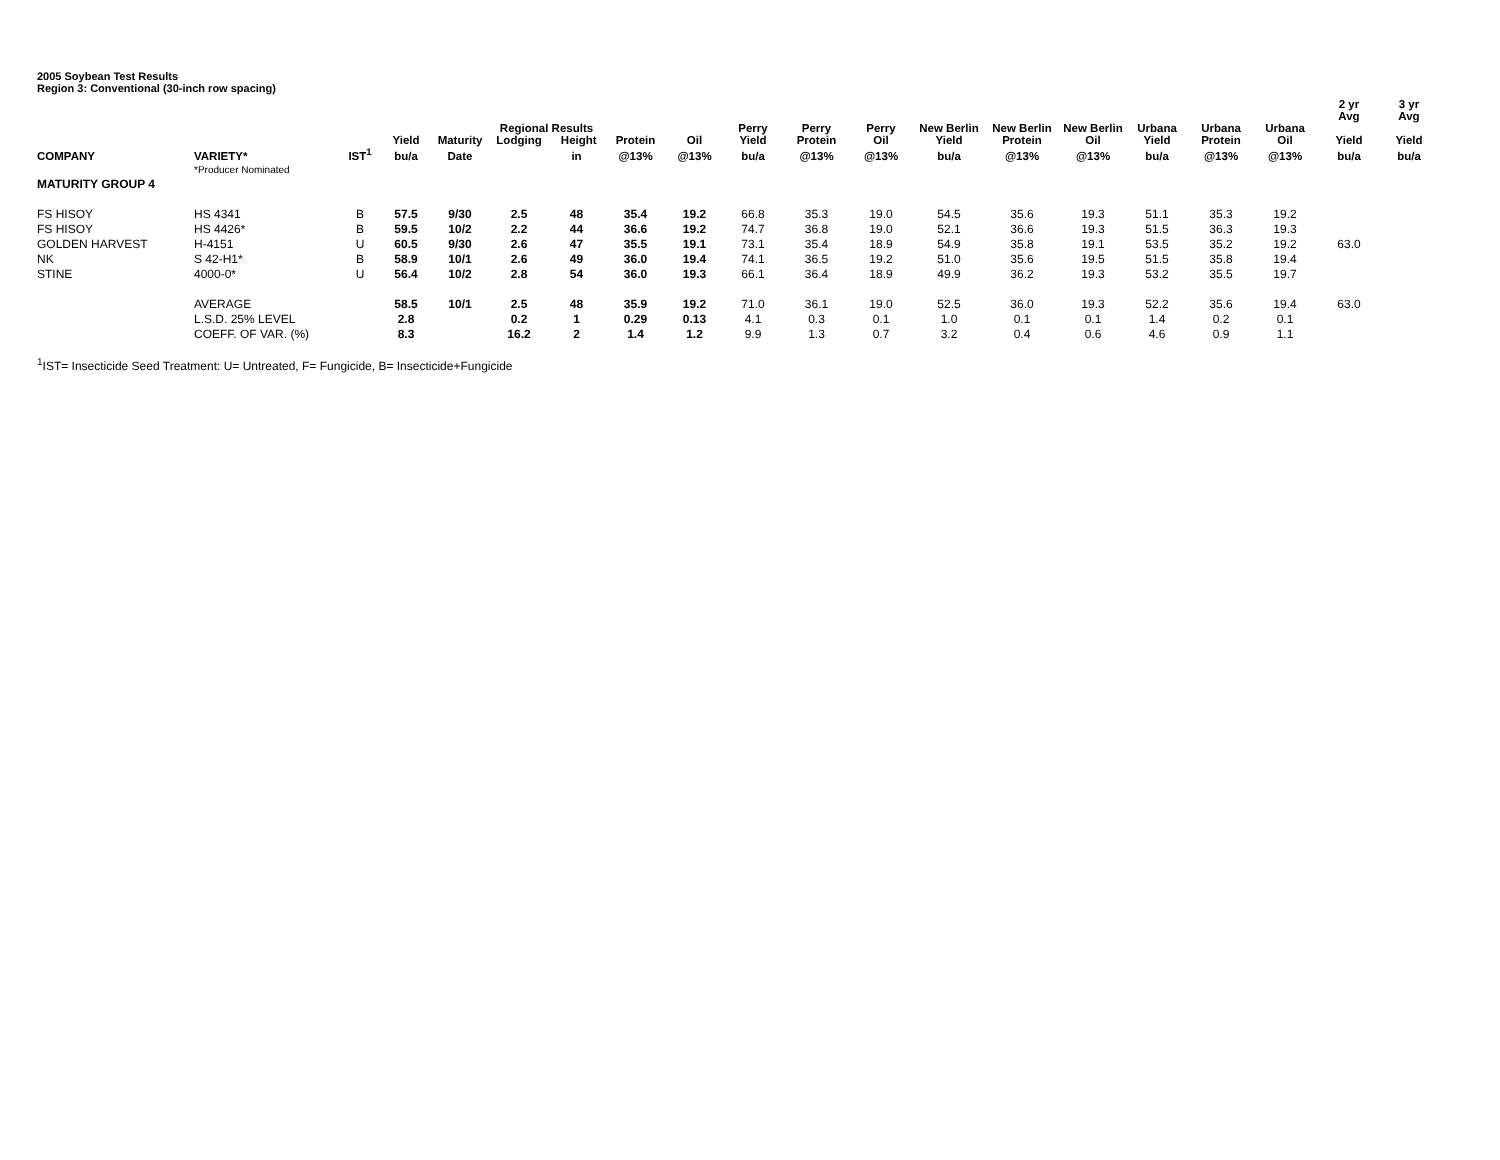2005 Soybean Test Results
Region 3: Conventional (30-inch row spacing)
| | | | | | | | | | | | | | | | | | | 2 yr Avg | 3 yr Avg |
| --- | --- | --- | --- | --- | --- | --- | --- | --- | --- | --- | --- | --- | --- | --- | --- | --- | --- | --- | --- |
| | | | Yield | Maturity | Regional Results Lodging Height | | Protein | Oil | Perry Yield | Perry Protein | Perry Oil | New Berlin Yield | New Berlin Protein | New Berlin Oil | Urbana Yield | Urbana Protein | Urbana Oil | Yield | Yield |
| COMPANY | VARIETY* | IST<sup>1</sup> | bu/a | Date | | in | @13% | @13% | bu/a | @13% | @13% | bu/a | @13% | @13% | bu/a | @13% | @13% | bu/a | bu/a |
| | *Producer Nominated | | | | | | | | | | | | | | | | | | |
| MATURITY GROUP 4 | | | | | | | | | | | | | | | | | | | |
| FS HISOY | HS 4341 | B | 57.5 | 9/30 | 2.5 | 48 | 35.4 | 19.2 | 66.8 | 35.3 | 19.0 | 54.5 | 35.6 | 19.3 | 51.1 | 35.3 | 19.2 | | |
| FS HISOY | HS 4426* | B | 59.5 | 10/2 | 2.2 | 44 | 36.6 | 19.2 | 74.7 | 36.8 | 19.0 | 52.1 | 36.6 | 19.3 | 51.5 | 36.3 | 19.3 | | |
| GOLDEN HARVEST | H-4151 | U | 60.5 | 9/30 | 2.6 | 47 | 35.5 | 19.1 | 73.1 | 35.4 | 18.9 | 54.9 | 35.8 | 19.1 | 53.5 | 35.2 | 19.2 | 63.0 | |
| NK | S 42-H1* | B | 58.9 | 10/1 | 2.6 | 49 | 36.0 | 19.4 | 74.1 | 36.5 | 19.2 | 51.0 | 35.6 | 19.5 | 51.5 | 35.8 | 19.4 | | |
| STINE | 4000-0* | U | 56.4 | 10/2 | 2.8 | 54 | 36.0 | 19.3 | 66.1 | 36.4 | 18.9 | 49.9 | 36.2 | 19.3 | 53.2 | 35.5 | 19.7 | | |
| | AVERAGE | | 58.5 | 10/1 | 2.5 | 48 | 35.9 | 19.2 | 71.0 | 36.1 | 19.0 | 52.5 | 36.0 | 19.3 | 52.2 | 35.6 | 19.4 | 63.0 | |
| | L.S.D. 25% LEVEL | | 2.8 | | 0.2 | 1 | 0.29 | 0.13 | 4.1 | 0.3 | 0.1 | 1.0 | 0.1 | 0.1 | 1.4 | 0.2 | 0.1 | | |
| | COEFF. OF VAR. (%) | | 8.3 | | 16.2 | 2 | 1.4 | 1.2 | 9.9 | 1.3 | 0.7 | 3.2 | 0.4 | 0.6 | 4.6 | 0.9 | 1.1 | | |
<sup>1</sup> IST= Insecticide Seed Treatment: U= Untreated, F= Fungicide, B= Insecticide+Fungicide